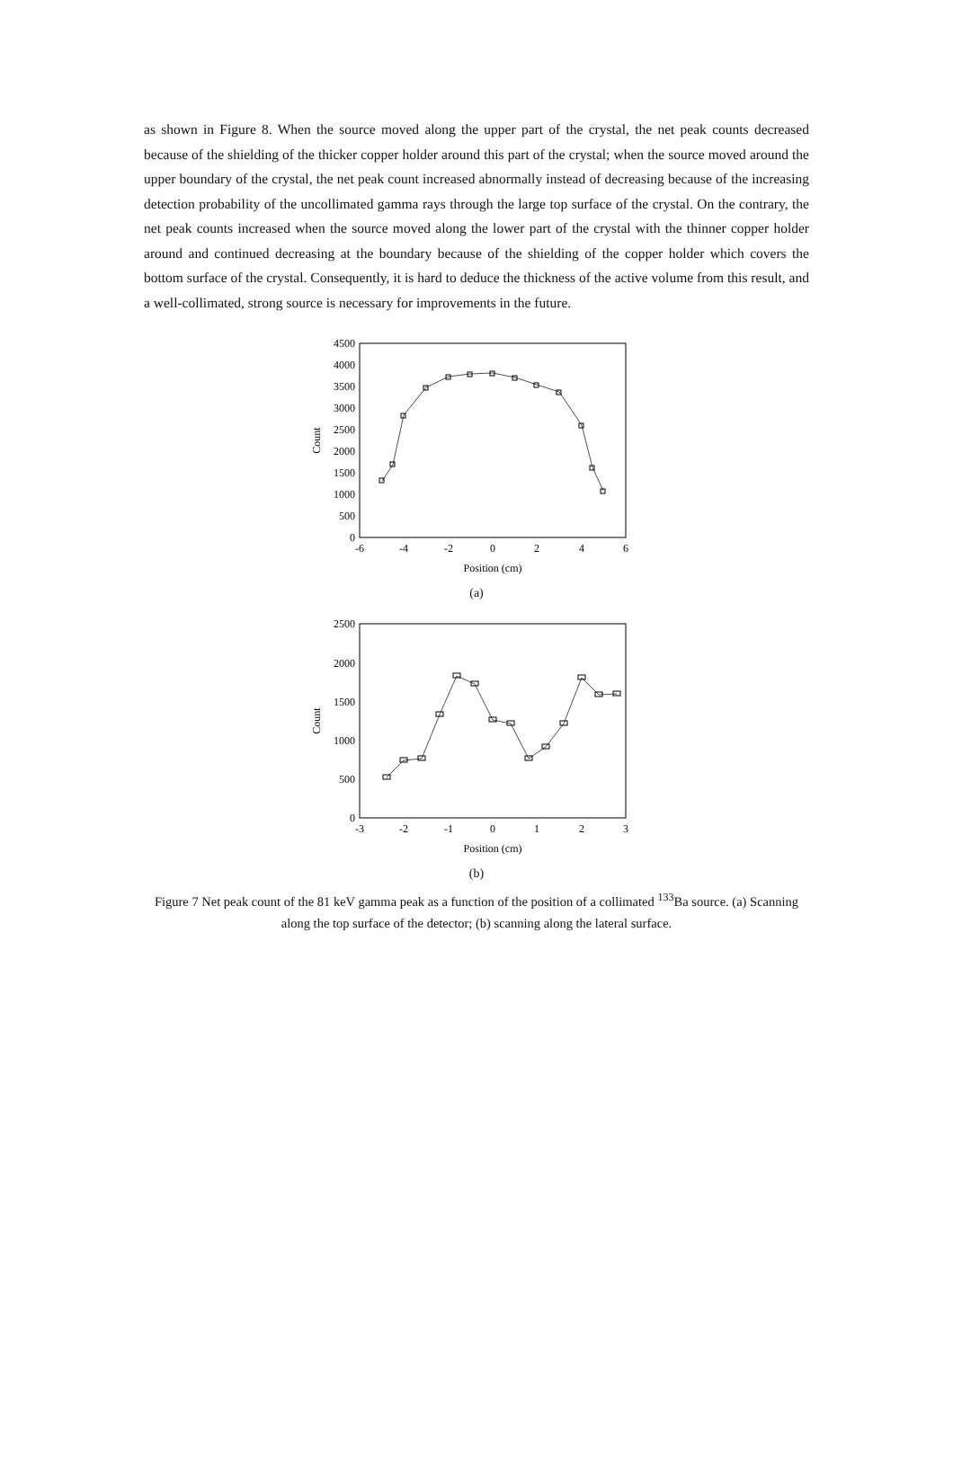as shown in Figure 8. When the source moved along the upper part of the crystal, the net peak counts decreased because of the shielding of the thicker copper holder around this part of the crystal; when the source moved around the upper boundary of the crystal, the net peak count increased abnormally instead of decreasing because of the increasing detection probability of the uncollimated gamma rays through the large top surface of the crystal. On the contrary, the net peak counts increased when the source moved along the lower part of the crystal with the thinner copper holder around and continued decreasing at the boundary because of the shielding of the copper holder which covers the bottom surface of the crystal. Consequently, it is hard to deduce the thickness of the active volume from this result, and a well-collimated, strong source is necessary for improvements in the future.
0
500
1000
1500
2000
2500
3000
3500
4000
4500
-6
-4
-2
0
2
4
6
Position (cm)
Count
(a)
0
500
1000
1500
2000
2500
-3
-2
-1
0
1
2
3
Position (cm)
Count
(b)
Figure 7 Net peak count of the 81 keV gamma peak as a function of the position of a collimated <sup>133</sup>Ba source. (a) Scanning along the top surface of the detector; (b) scanning along the lateral surface.